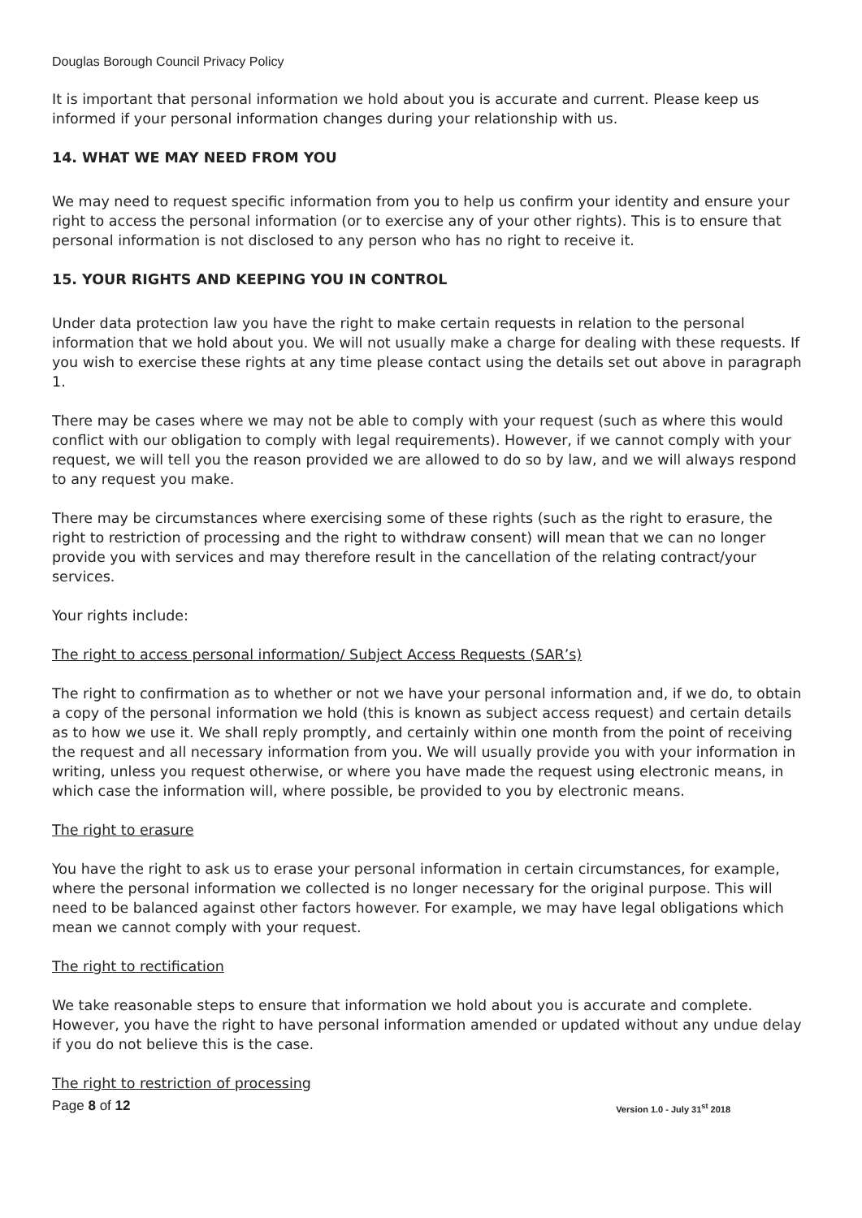Douglas Borough Council Privacy Policy
It is important that personal information we hold about you is accurate and current. Please keep us informed if your personal information changes during your relationship with us.
14. WHAT WE MAY NEED FROM YOU
We may need to request specific information from you to help us confirm your identity and ensure your right to access the personal information (or to exercise any of your other rights). This is to ensure that personal information is not disclosed to any person who has no right to receive it.
15. YOUR RIGHTS AND KEEPING YOU IN CONTROL
Under data protection law you have the right to make certain requests in relation to the personal information that we hold about you. We will not usually make a charge for dealing with these requests. If you wish to exercise these rights at any time please contact using the details set out above in paragraph 1.
There may be cases where we may not be able to comply with your request (such as where this would conflict with our obligation to comply with legal requirements). However, if we cannot comply with your request, we will tell you the reason provided we are allowed to do so by law, and we will always respond to any request you make.
There may be circumstances where exercising some of these rights (such as the right to erasure, the right to restriction of processing and the right to withdraw consent) will mean that we can no longer provide you with services and may therefore result in the cancellation of the relating contract/your services.
Your rights include:
The right to access personal information/ Subject Access Requests (SAR’s)
The right to confirmation as to whether or not we have your personal information and, if we do, to obtain a copy of the personal information we hold (this is known as subject access request) and certain details as to how we use it. We shall reply promptly, and certainly within one month from the point of receiving the request and all necessary information from you. We will usually provide you with your information in writing, unless you request otherwise, or where you have made the request using electronic means, in which case the information will, where possible, be provided to you by electronic means.
The right to erasure
You have the right to ask us to erase your personal information in certain circumstances, for example, where the personal information we collected is no longer necessary for the original purpose. This will need to be balanced against other factors however. For example, we may have legal obligations which mean we cannot comply with your request.
The right to rectification
We take reasonable steps to ensure that information we hold about you is accurate and complete. However, you have the right to have personal information amended or updated without any undue delay if you do not believe this is the case.
The right to restriction of processing
Page 8 of 12 Version 1.0 - July 31<sup>st</sup> 2018